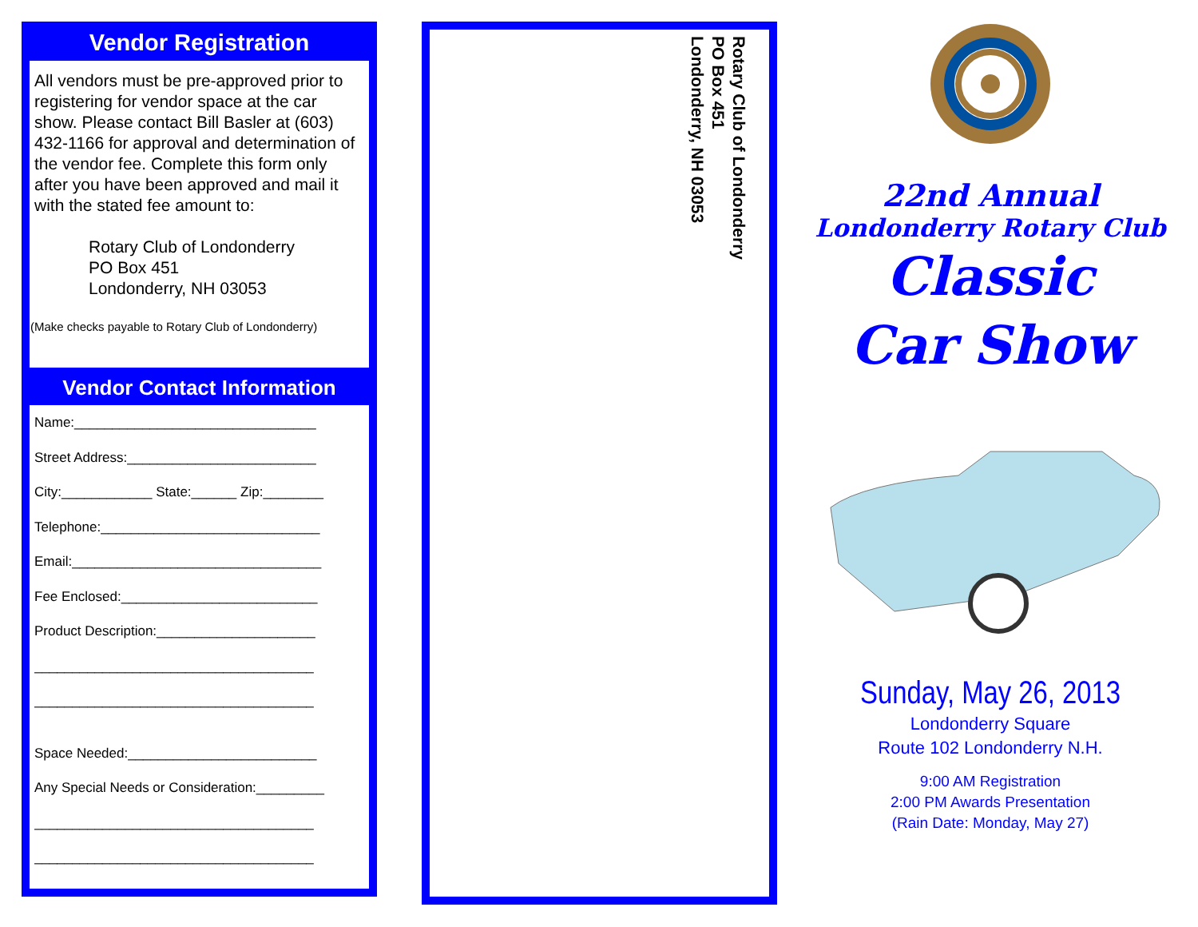Vendor Registration
All vendors must be pre-approved prior to registering for vendor space at the car show. Please contact Bill Basler at (603) 432-1166 for approval and determination of the vendor fee. Complete this form only after you have been approved and mail it with the stated fee amount to:
Rotary Club of Londonderry
PO Box 451
Londonderry, NH 03053
(Make checks payable to Rotary Club of Londonderry)
Vendor Contact Information
Name:________________________________
Street Address:_________________________
City:____________ State:______ Zip:________
Telephone:_____________________________
Email:_________________________________
Fee Enclosed:__________________________
Product Description:_____________________
_____________________________________
_____________________________________
Space Needed:_________________________
Any Special Needs or Consideration:_________
_____________________________________
_____________________________________
Rotary Club of Londonderry
PO Box 451
Londonderry, NH 03053
22nd Annual
Londonderry Rotary Club
Classic
Car Show
Sunday, May 26, 2013
Londonderry Square
Route 102 Londonderry N.H.
9:00 AM Registration
2:00 PM Awards Presentation
(Rain Date: Monday, May 27)